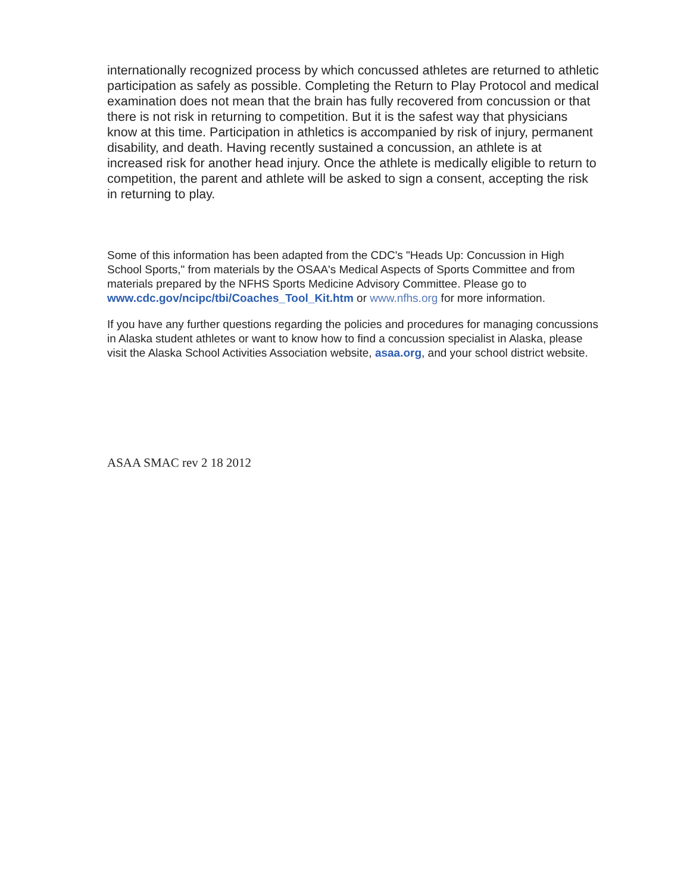internationally recognized process by which concussed athletes are returned to athletic participation as safely as possible. Completing the Return to Play Protocol and medical examination does not mean that the brain has fully recovered from concussion or that there is not risk in returning to competition. But it is the safest way that physicians know at this time. Participation in athletics is accompanied by risk of injury, permanent disability, and death. Having recently sustained a concussion, an athlete is at increased risk for another head injury. Once the athlete is medically eligible to return to competition, the parent and athlete will be asked to sign a consent, accepting the risk in returning to play.
Some of this information has been adapted from the CDC's "Heads Up: Concussion in High School Sports," from materials by the OSAA's Medical Aspects of Sports Committee and from materials prepared by the NFHS Sports Medicine Advisory Committee. Please go to www.cdc.gov/ncipc/tbi/Coaches_Tool_Kit.htm or www.nfhs.org for more information.
If you have any further questions regarding the policies and procedures for managing concussions in Alaska student athletes or want to know how to find a concussion specialist in Alaska, please visit the Alaska School Activities Association website, asaa.org, and your school district website.
ASAA SMAC rev 2 18 2012